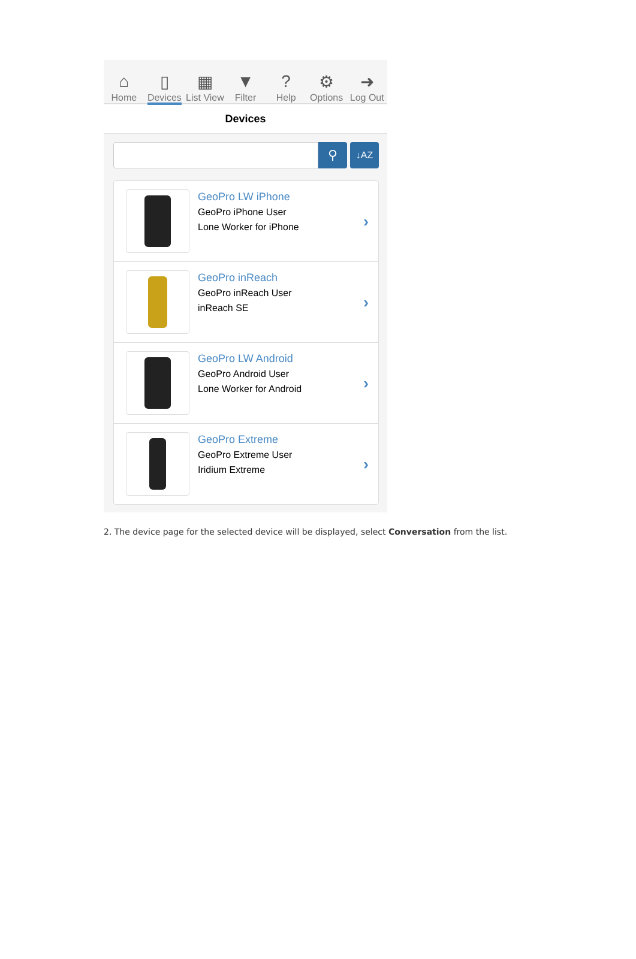⌂
Home
▯
Devices
▦
List View
▼
Filter
?
Help
⚙
Options
➜
Log Out
Devices
⚲
↓AZ
GeoPro LW iPhone
GeoPro iPhone User
Lone Worker for iPhone
›
GeoPro inReach
GeoPro inReach User
inReach SE
›
GeoPro LW Android
GeoPro Android User
Lone Worker for Android
›
GeoPro Extreme
GeoPro Extreme User
Iridium Extreme
›
2. The device page for the selected device will be displayed, select Conversation from the list.